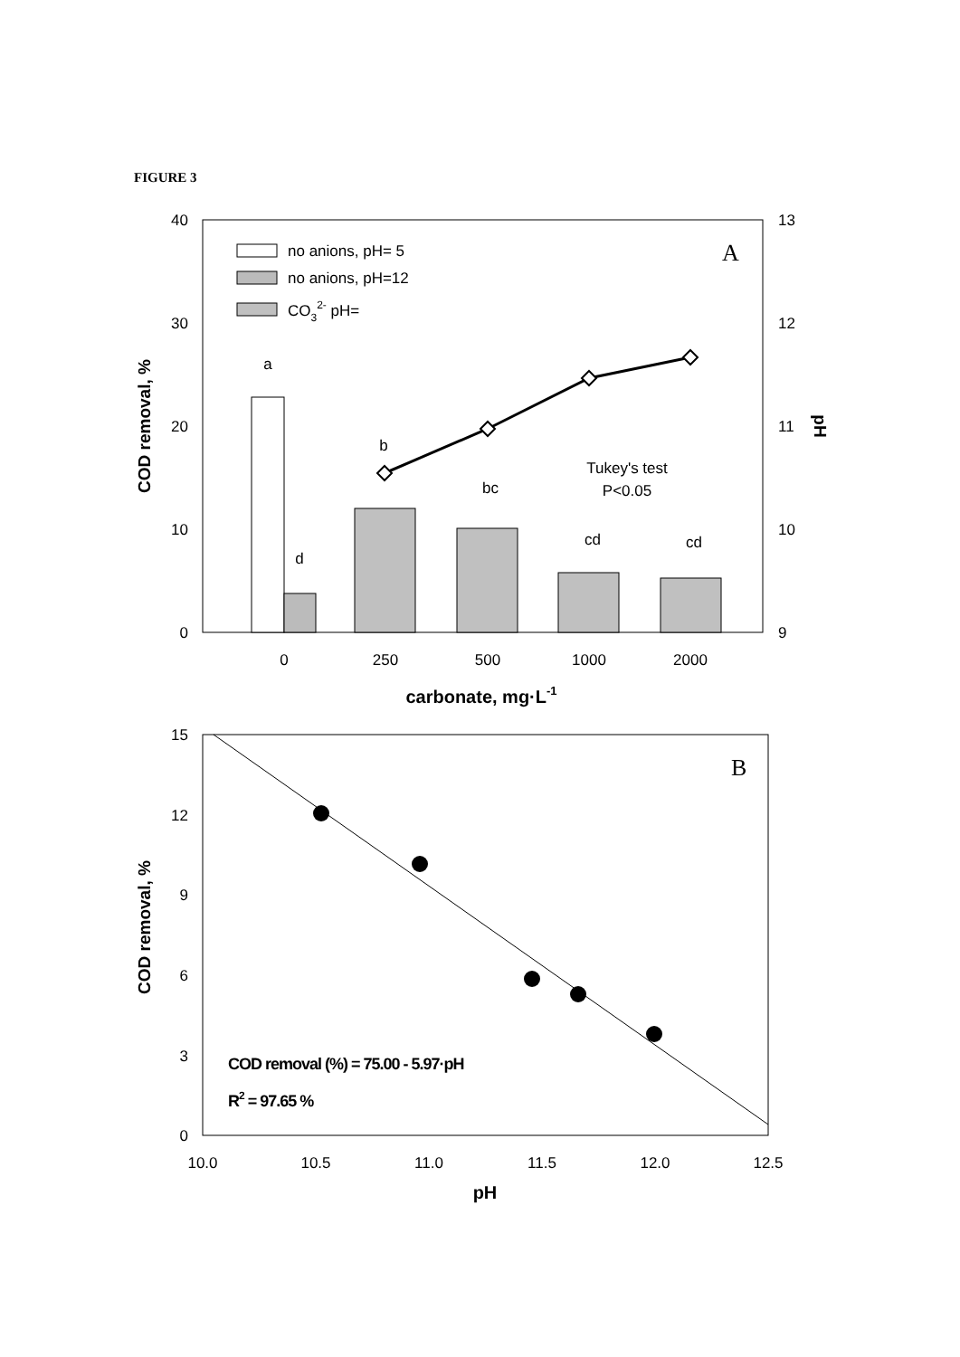FIGURE 3
40
30
20
10
0
13
12
11
10
9
COD removal, %
pH
a
d
b
bc
cd
cd
0
250
500
1000
2000
Tukey's test
P<0.05
A
no anions, pH= 5
no anions, pH=12
CO32- pH=
carbonate, mg·L-1
15
12
9
6
3
0
10.0
10.5
11.0
11.5
12.0
12.5
COD removal, %
pH
B
COD removal (%) = 75.00 - 5.97·pH
R2 = 97.65 %